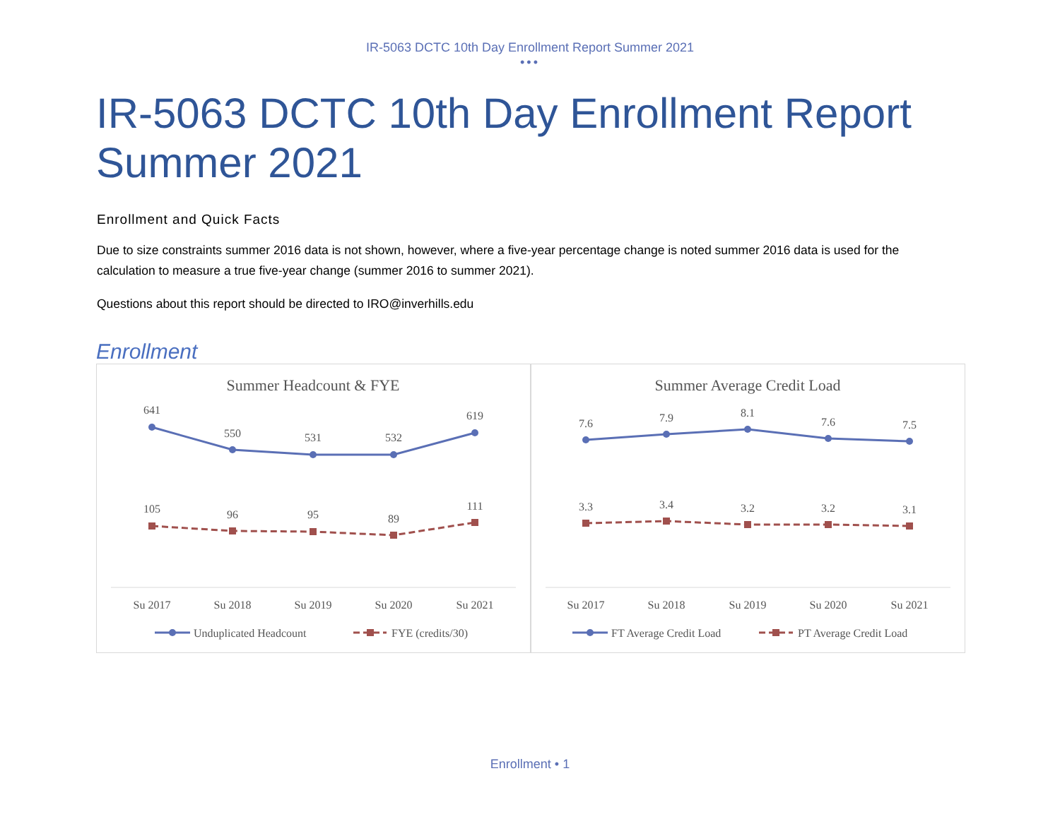IR-5063 DCTC 10th Day Enrollment Report Summer 2021
•••
IR-5063 DCTC 10th Day Enrollment Report Summer 2021
Enrollment and Quick Facts
Due to size constraints summer 2016 data is not shown, however, where a five-year percentage change is noted summer 2016 data is used for the calculation to measure a true five-year change (summer 2016 to summer 2021).
Questions about this report should be directed to IRO@inverhills.edu
Enrollment
Summer Headcount & FYE
641
550
531
532
619
105
96
95
89
111
Su 2017
Su 2018
Su 2019
Su 2020
Su 2021
Unduplicated Headcount
FYE (credits/30)
Summer Average Credit Load
7.6
7.9
8.1
7.6
7.5
3.3
3.4
3.2
3.2
3.1
Su 2017
Su 2018
Su 2019
Su 2020
Su 2021
FT Average Credit Load
PT Average Credit Load
Enrollment • 1